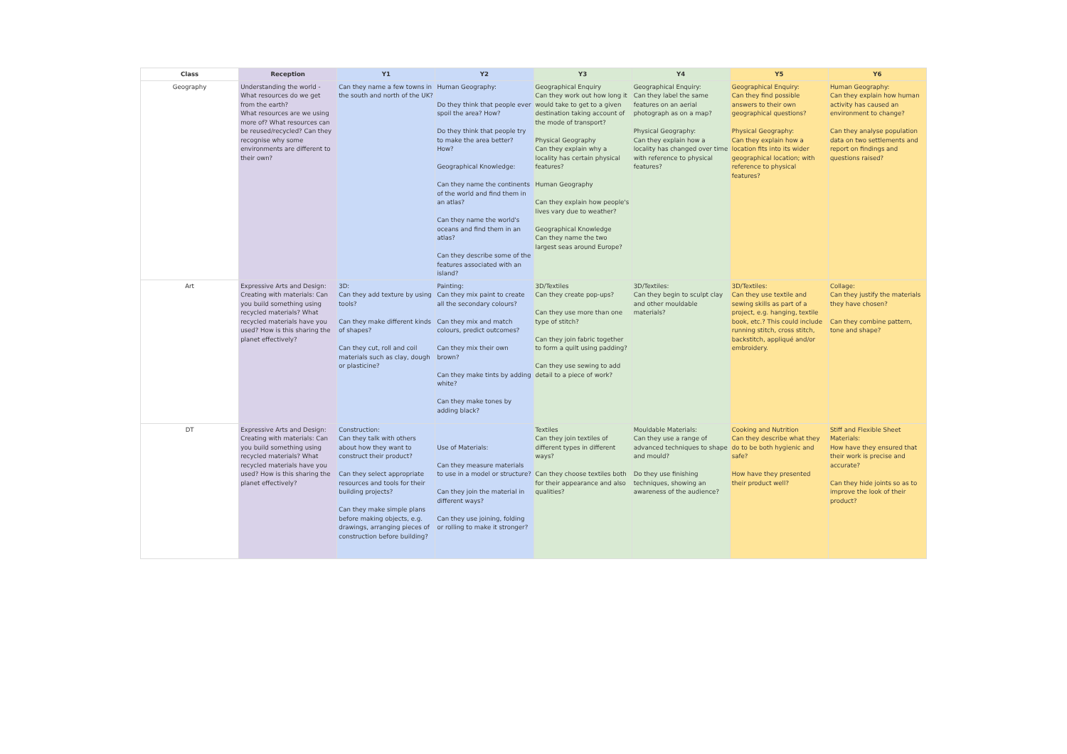| Class | Reception | Y1 | Y2 | Y3 | Y4 | Y5 | Y6 |
| --- | --- | --- | --- | --- | --- | --- | --- |
| Geography | Understanding the world - What resources do we get from the earth? What resources are we using more of? What resources can be reused/recycled? Can they recognise why some environments are different to their own? | Can they name a few towns in the south and north of the UK? | Human Geography: Do they think that people ever spoil the area? How? Do they think that people try to make the area better? How? Geographical Knowledge: Can they name the continents of the world and find them in an atlas? Can they name the world's oceans and find them in an atlas? Can they describe some of the features associated with an island? | Geographical Enquiry Can they work out how long it would take to get to a given destination taking account of the mode of transport? Physical Geography Can they explain why a locality has certain physical features? Human Geography Can they explain how people's lives vary due to weather? Geographical Knowledge Can they name the two largest seas around Europe? | Geographical Enquiry: Can they label the same features on an aerial photograph as on a map? Physical Geography: Can they explain how a locality has changed over time with reference to physical features? | Geographical Enquiry: Can they find possible answers to their own geographical questions? Physical Geography: Can they explain how a location fits into its wider geographical location; with reference to physical features? | Human Geography: Can they explain how human activity has caused an environment to change? Can they analyse population data on two settlements and report on findings and questions raised? |
| Art | Expressive Arts and Design: Creating with materials: Can you build something using recycled materials? What recycled materials have you used? How is this sharing the planet effectively? | 3D: Can they add texture by using tools? Can they make different kinds of shapes? Can they cut, roll and coil materials such as clay, dough or plasticine? | Painting: Can they mix paint to create all the secondary colours? Can they mix and match colours, predict outcomes? Can they mix their own brown? Can they make tints by adding white? Can they make tones by adding black? | 3D/Textiles Can they create pop-ups? Can they use more than one type of stitch? Can they join fabric together to form a quilt using padding? Can they use sewing to add detail to a piece of work? | 3D/Textiles: Can they begin to sculpt clay and other mouldable materials? | 3D/Textiles: Can they use textile and sewing skills as part of a project, e.g. hanging, textile book, etc.? This could include running stitch, cross stitch, backstitch, appliqué and/or embroidery. | Collage: Can they justify the materials they have chosen? Can they combine pattern, tone and shape? |
| DT | Expressive Arts and Design: Creating with materials: Can you build something using recycled materials? What recycled materials have you used? How is this sharing the planet effectively? | Construction: Can they talk with others about how they want to construct their product? Can they select appropriate resources and tools for their building projects? Can they make simple plans before making objects, e.g. drawings, arranging pieces of construction before building? | Use of Materials: Can they measure materials to use in a model or structure? Can they join the material in different ways? Can they use joining, folding or rolling to make it stronger? | Textiles Can they join textiles of different types in different ways? Can they choose textiles both for their appearance and also qualities? | Mouldable Materials: Can they use a range of advanced techniques to shape and mould? Do they use finishing techniques, showing an awareness of the audience? | Cooking and Nutrition Can they describe what they do to be both hygienic and safe? How have they presented their product well? | Stiff and Flexible Sheet Materials: How have they ensured that their work is precise and accurate? Can they hide joints so as to improve the look of their product? |